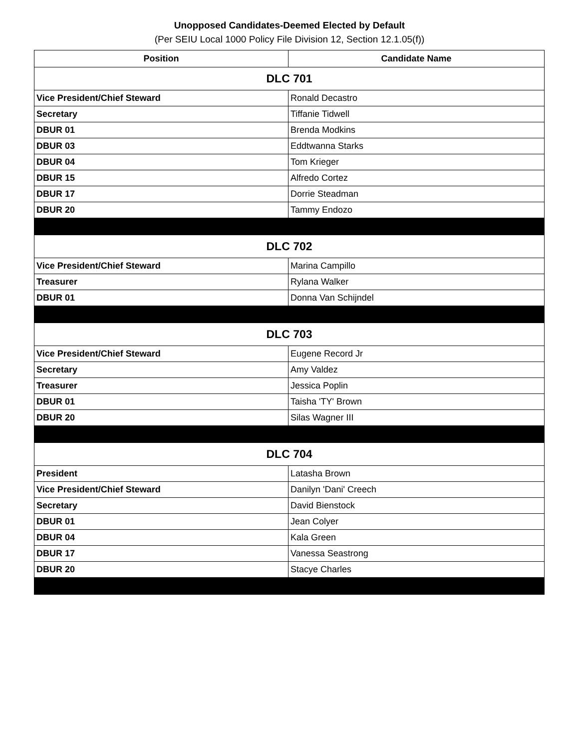Unopposed Candidates-Deemed Elected by Default
(Per SEIU Local 1000 Policy File Division 12, Section 12.1.05(f))
| Position | Candidate Name |
| --- | --- |
| DLC 701 | |
| Vice President/Chief Steward | Ronald Decastro |
| Secretary | Tiffanie Tidwell |
| DBUR 01 | Brenda Modkins |
| DBUR 03 | Eddtwanna Starks |
| DBUR 04 | Tom Krieger |
| DBUR 15 | Alfredo Cortez |
| DBUR 17 | Dorrie Steadman |
| DBUR 20 | Tammy Endozo |
| DLC 702 | |
| Vice President/Chief Steward | Marina Campillo |
| Treasurer | Rylana Walker |
| DBUR 01 | Donna Van Schijndel |
| DLC 703 | |
| Vice President/Chief Steward | Eugene Record Jr |
| Secretary | Amy Valdez |
| Treasurer | Jessica Poplin |
| DBUR 01 | Taisha 'TY' Brown |
| DBUR 20 | Silas Wagner III |
| DLC 704 | |
| President | Latasha Brown |
| Vice President/Chief Steward | Danilyn 'Dani' Creech |
| Secretary | David Bienstock |
| DBUR 01 | Jean Colyer |
| DBUR 04 | Kala Green |
| DBUR 17 | Vanessa Seastrong |
| DBUR 20 | Stacye Charles |